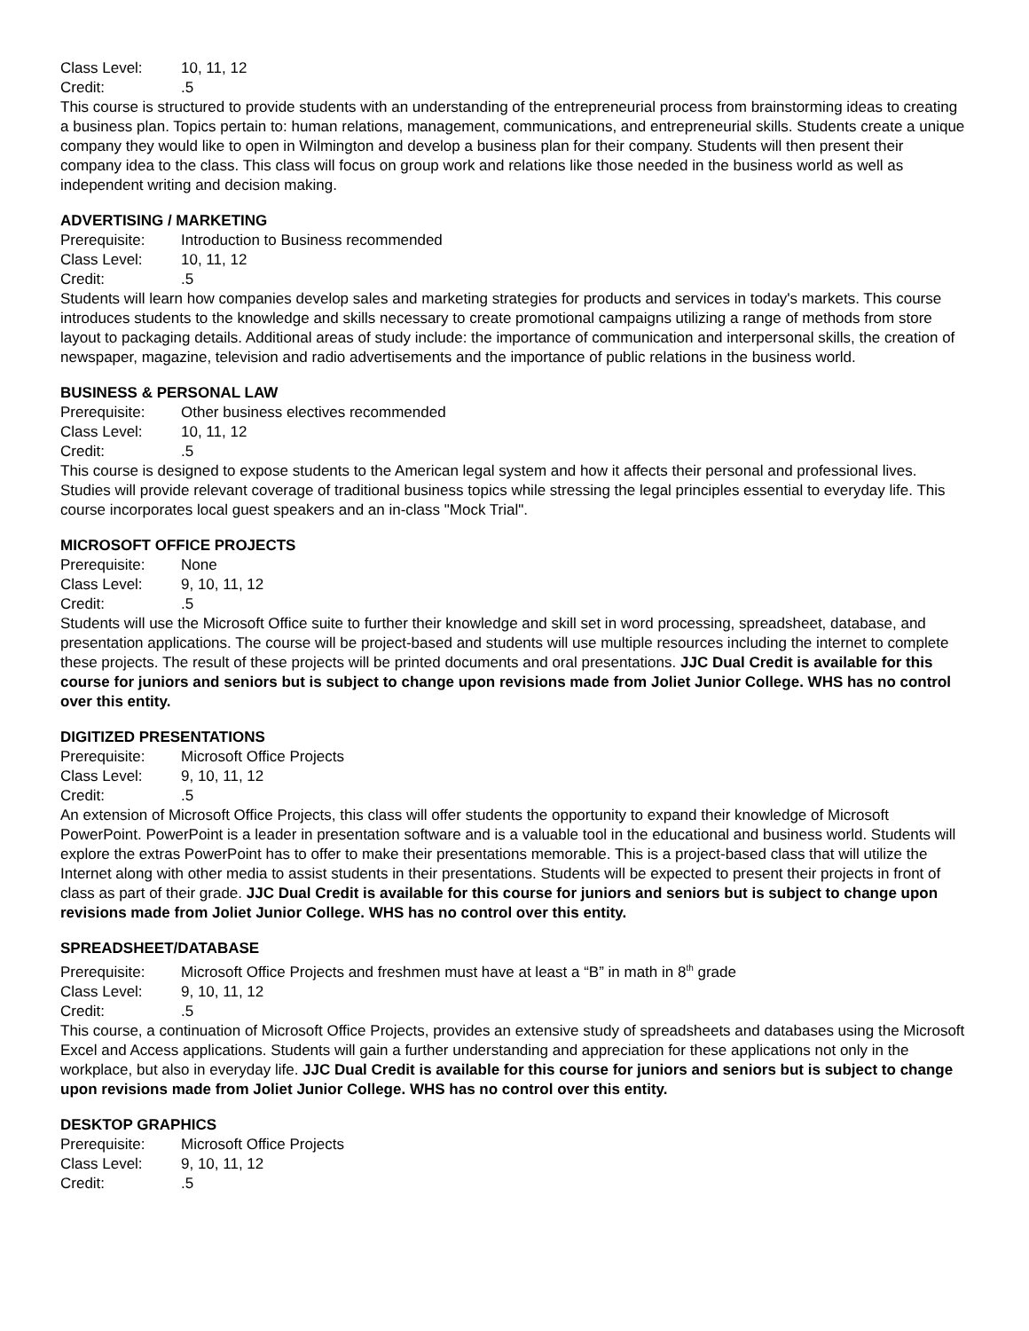Class Level: 10, 11, 12
Credit:.5
This course is structured to provide students with an understanding of the entrepreneurial process from brainstorming ideas to creating a business plan. Topics pertain to: human relations, management, communications, and entrepreneurial skills. Students create a unique company they would like to open in Wilmington and develop a business plan for their company. Students will then present their company idea to the class. This class will focus on group work and relations like those needed in the business world as well as independent writing and decision making.
ADVERTISING / MARKETING
Prerequisite: Introduction to Business recommended
Class Level: 10, 11, 12
Credit:.5
Students will learn how companies develop sales and marketing strategies for products and services in today's markets. This course introduces students to the knowledge and skills necessary to create promotional campaigns utilizing a range of methods from store layout to packaging details. Additional areas of study include: the importance of communication and interpersonal skills, the creation of newspaper, magazine, television and radio advertisements and the importance of public relations in the business world.
BUSINESS & PERSONAL LAW
Prerequisite: Other business electives recommended
Class Level: 10, 11, 12
Credit:.5
This course is designed to expose students to the American legal system and how it affects their personal and professional lives. Studies will provide relevant coverage of traditional business topics while stressing the legal principles essential to everyday life. This course incorporates local guest speakers and an in-class "Mock Trial".
MICROSOFT OFFICE PROJECTS
Prerequisite: None
Class Level: 9, 10, 11, 12
Credit:.5
Students will use the Microsoft Office suite to further their knowledge and skill set in word processing, spreadsheet, database, and presentation applications. The course will be project-based and students will use multiple resources including the internet to complete these projects. The result of these projects will be printed documents and oral presentations. JJC Dual Credit is available for this course for juniors and seniors but is subject to change upon revisions made from Joliet Junior College. WHS has no control over this entity.
DIGITIZED PRESENTATIONS
Prerequisite: Microsoft Office Projects
Class Level: 9, 10, 11, 12
Credit:.5
An extension of Microsoft Office Projects, this class will offer students the opportunity to expand their knowledge of Microsoft PowerPoint. PowerPoint is a leader in presentation software and is a valuable tool in the educational and business world. Students will explore the extras PowerPoint has to offer to make their presentations memorable. This is a project-based class that will utilize the Internet along with other media to assist students in their presentations. Students will be expected to present their projects in front of class as part of their grade. JJC Dual Credit is available for this course for juniors and seniors but is subject to change upon revisions made from Joliet Junior College. WHS has no control over this entity.
SPREADSHEET/DATABASE
Prerequisite: Microsoft Office Projects and freshmen must have at least a “B” in math in 8<sup>th</sup> grade
Class Level: 9, 10, 11, 12
Credit:.5
This course, a continuation of Microsoft Office Projects, provides an extensive study of spreadsheets and databases using the Microsoft Excel and Access applications. Students will gain a further understanding and appreciation for these applications not only in the workplace, but also in everyday life. JJC Dual Credit is available for this course for juniors and seniors but is subject to change upon revisions made from Joliet Junior College. WHS has no control over this entity.
DESKTOP GRAPHICS
Prerequisite: Microsoft Office Projects
Class Level: 9, 10, 11, 12
Credit:.5